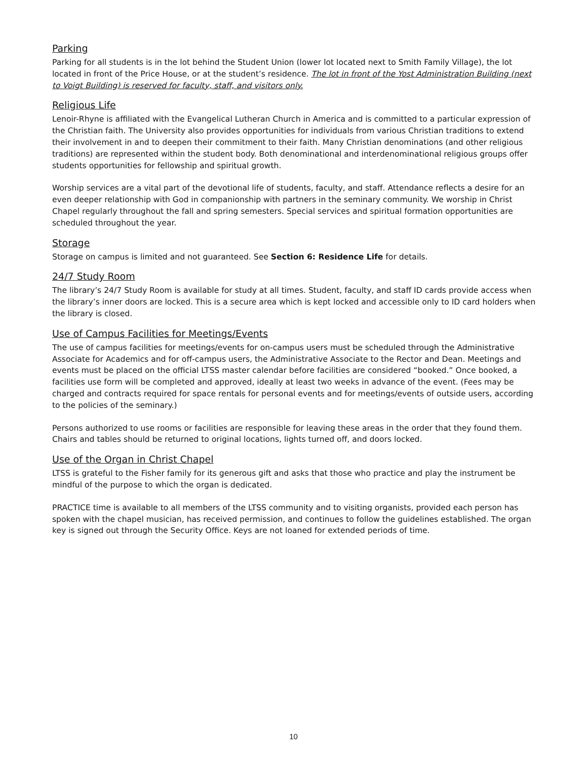Parking
Parking for all students is in the lot behind the Student Union (lower lot located next to Smith Family Village), the lot located in front of the Price House, or at the student’s residence. The lot in front of the Yost Administration Building (next to Voigt Building) is reserved for faculty, staff, and visitors only.
Religious Life
Lenoir-Rhyne is affiliated with the Evangelical Lutheran Church in America and is committed to a particular expression of the Christian faith. The University also provides opportunities for individuals from various Christian traditions to extend their involvement in and to deepen their commitment to their faith. Many Christian denominations (and other religious traditions) are represented within the student body. Both denominational and interdenominational religious groups offer students opportunities for fellowship and spiritual growth.
Worship services are a vital part of the devotional life of students, faculty, and staff. Attendance reflects a desire for an even deeper relationship with God in companionship with partners in the seminary community. We worship in Christ Chapel regularly throughout the fall and spring semesters. Special services and spiritual formation opportunities are scheduled throughout the year.
Storage
Storage on campus is limited and not guaranteed. See Section 6: Residence Life for details.
24/7 Study Room
The library’s 24/7 Study Room is available for study at all times. Student, faculty, and staff ID cards provide access when the library’s inner doors are locked. This is a secure area which is kept locked and accessible only to ID card holders when the library is closed.
Use of Campus Facilities for Meetings/Events
The use of campus facilities for meetings/events for on-campus users must be scheduled through the Administrative Associate for Academics and for off-campus users, the Administrative Associate to the Rector and Dean. Meetings and events must be placed on the official LTSS master calendar before facilities are considered “booked.” Once booked, a facilities use form will be completed and approved, ideally at least two weeks in advance of the event. (Fees may be charged and contracts required for space rentals for personal events and for meetings/events of outside users, according to the policies of the seminary.)
Persons authorized to use rooms or facilities are responsible for leaving these areas in the order that they found them. Chairs and tables should be returned to original locations, lights turned off, and doors locked.
Use of the Organ in Christ Chapel
LTSS is grateful to the Fisher family for its generous gift and asks that those who practice and play the instrument be mindful of the purpose to which the organ is dedicated.
PRACTICE time is available to all members of the LTSS community and to visiting organists, provided each person has spoken with the chapel musician, has received permission, and continues to follow the guidelines established. The organ key is signed out through the Security Office. Keys are not loaned for extended periods of time.
10